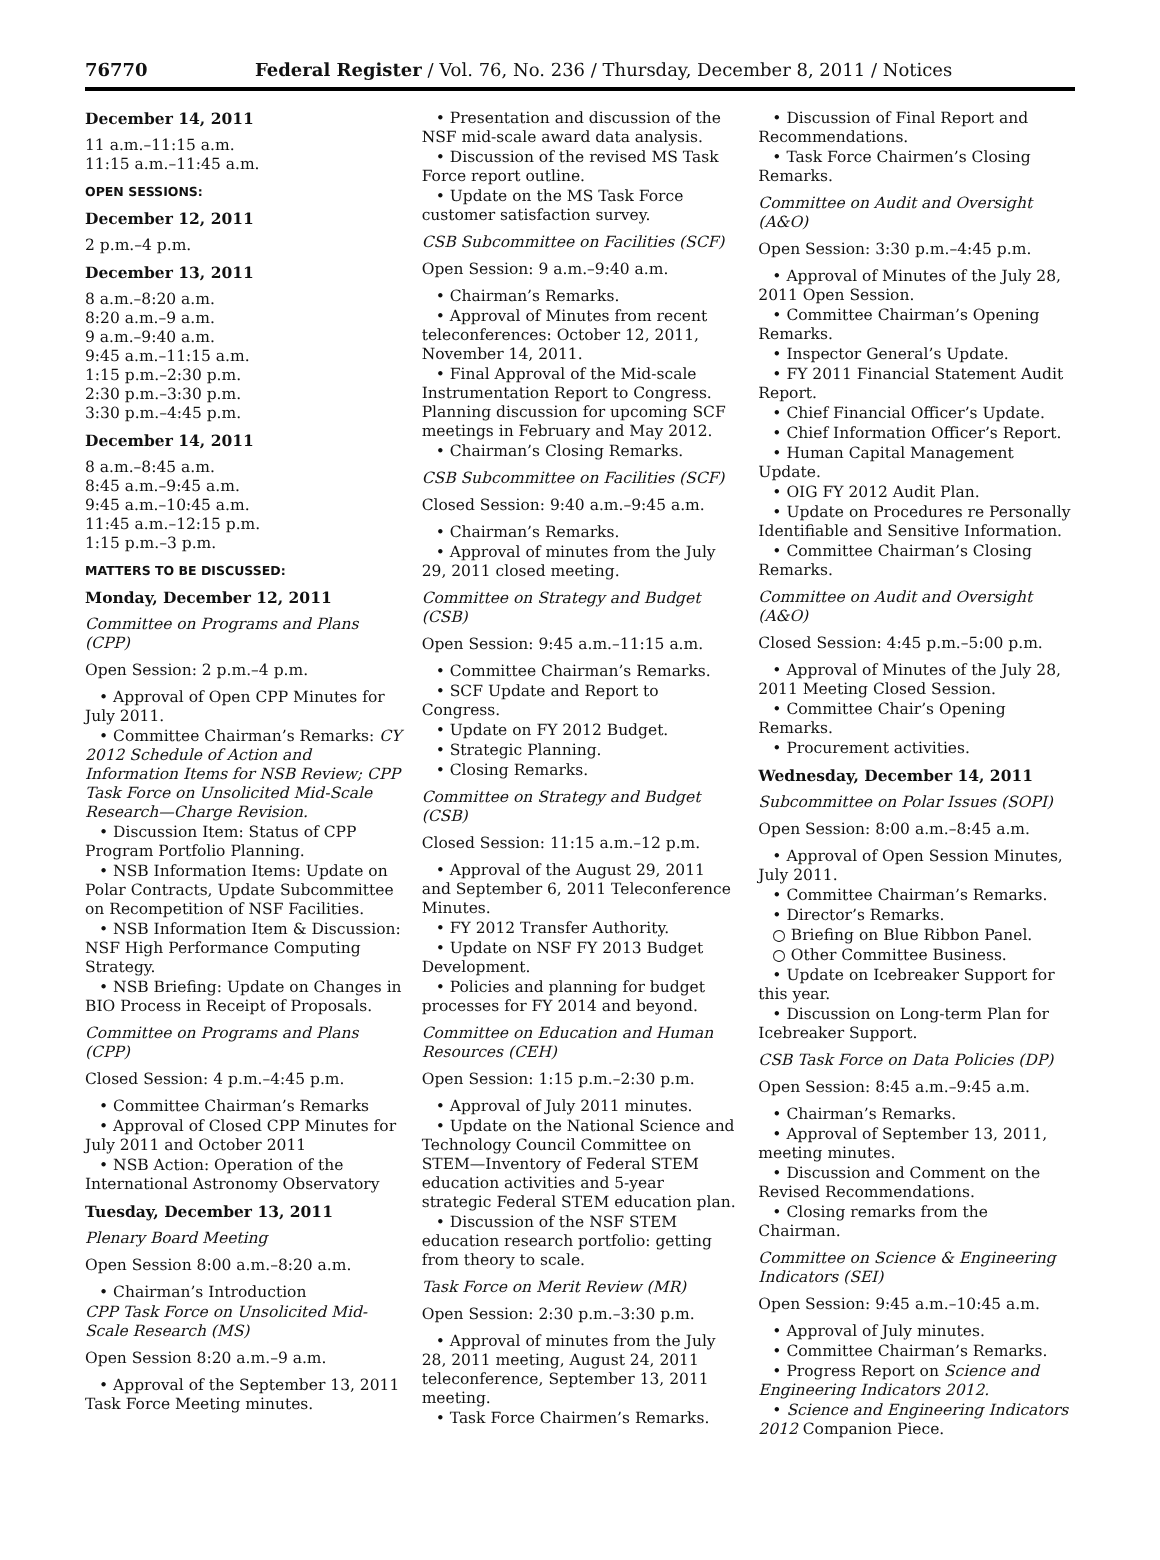76770 Federal Register / Vol. 76, No. 236 / Thursday, December 8, 2011 / Notices
December 14, 2011
11 a.m.–11:15 a.m.
11:15 a.m.–11:45 a.m.
OPEN SESSIONS:
December 12, 2011
2 p.m.–4 p.m.
December 13, 2011
8 a.m.–8:20 a.m.
8:20 a.m.–9 a.m.
9 a.m.–9:40 a.m.
9:45 a.m.–11:15 a.m.
1:15 p.m.–2:30 p.m.
2:30 p.m.–3:30 p.m.
3:30 p.m.–4:45 p.m.
December 14, 2011
8 a.m.–8:45 a.m.
8:45 a.m.–9:45 a.m.
9:45 a.m.–10:45 a.m.
11:45 a.m.–12:15 p.m.
1:15 p.m.–3 p.m.
MATTERS TO BE DISCUSSED:
Monday, December 12, 2011
Committee on Programs and Plans (CPP)
Open Session: 2 p.m.–4 p.m.
• Approval of Open CPP Minutes for July 2011.
• Committee Chairman’s Remarks: CY 2012 Schedule of Action and Information Items for NSB Review; CPP Task Force on Unsolicited Mid-Scale Research—Charge Revision.
• Discussion Item: Status of CPP Program Portfolio Planning.
• NSB Information Items: Update on Polar Contracts, Update Subcommittee on Recompetition of NSF Facilities.
• NSB Information Item & Discussion: NSF High Performance Computing Strategy.
• NSB Briefing: Update on Changes in BIO Process in Receipt of Proposals.
Committee on Programs and Plans (CPP)
Closed Session: 4 p.m.–4:45 p.m.
• Committee Chairman’s Remarks
• Approval of Closed CPP Minutes for July 2011 and October 2011
• NSB Action: Operation of the International Astronomy Observatory
Tuesday, December 13, 2011
Plenary Board Meeting
Open Session 8:00 a.m.–8:20 a.m.
• Chairman’s Introduction
CPP Task Force on Unsolicited Mid-Scale Research (MS)
Open Session 8:20 a.m.–9 a.m.
• Approval of the September 13, 2011 Task Force Meeting minutes.
• Presentation and discussion of the NSF mid-scale award data analysis.
• Discussion of the revised MS Task Force report outline.
• Update on the MS Task Force customer satisfaction survey.
CSB Subcommittee on Facilities (SCF)
Open Session: 9 a.m.–9:40 a.m.
• Chairman’s Remarks.
• Approval of Minutes from recent teleconferences: October 12, 2011, November 14, 2011.
• Final Approval of the Mid-scale Instrumentation Report to Congress. Planning discussion for upcoming SCF meetings in February and May 2012.
• Chairman’s Closing Remarks.
CSB Subcommittee on Facilities (SCF)
Closed Session: 9:40 a.m.–9:45 a.m.
• Chairman’s Remarks.
• Approval of minutes from the July 29, 2011 closed meeting.
Committee on Strategy and Budget (CSB)
Open Session: 9:45 a.m.–11:15 a.m.
• Committee Chairman’s Remarks.
• SCF Update and Report to Congress.
• Update on FY 2012 Budget.
• Strategic Planning.
• Closing Remarks.
Committee on Strategy and Budget (CSB)
Closed Session: 11:15 a.m.–12 p.m.
• Approval of the August 29, 2011 and September 6, 2011 Teleconference Minutes.
• FY 2012 Transfer Authority.
• Update on NSF FY 2013 Budget Development.
• Policies and planning for budget processes for FY 2014 and beyond.
Committee on Education and Human Resources (CEH)
Open Session: 1:15 p.m.–2:30 p.m.
• Approval of July 2011 minutes.
• Update on the National Science and Technology Council Committee on STEM—Inventory of Federal STEM education activities and 5-year strategic Federal STEM education plan.
• Discussion of the NSF STEM education research portfolio: getting from theory to scale.
Task Force on Merit Review (MR)
Open Session: 2:30 p.m.–3:30 p.m.
• Approval of minutes from the July 28, 2011 meeting, August 24, 2011 teleconference, September 13, 2011 meeting.
• Task Force Chairmen’s Remarks.
• Discussion of Final Report and Recommendations.
• Task Force Chairmen’s Closing Remarks.
Committee on Audit and Oversight (A&O)
Open Session: 3:30 p.m.–4:45 p.m.
• Approval of Minutes of the July 28, 2011 Open Session.
• Committee Chairman’s Opening Remarks.
• Inspector General’s Update.
• FY 2011 Financial Statement Audit Report.
• Chief Financial Officer’s Update.
• Chief Information Officer’s Report.
• Human Capital Management Update.
• OIG FY 2012 Audit Plan.
• Update on Procedures re Personally Identifiable and Sensitive Information.
• Committee Chairman’s Closing Remarks.
Committee on Audit and Oversight (A&O)
Closed Session: 4:45 p.m.–5:00 p.m.
• Approval of Minutes of the July 28, 2011 Meeting Closed Session.
• Committee Chair’s Opening Remarks.
• Procurement activities.
Wednesday, December 14, 2011
Subcommittee on Polar Issues (SOPI)
Open Session: 8:00 a.m.–8:45 a.m.
• Approval of Open Session Minutes, July 2011.
• Committee Chairman’s Remarks.
• Director’s Remarks.
○ Briefing on Blue Ribbon Panel.
○ Other Committee Business.
• Update on Icebreaker Support for this year.
• Discussion on Long-term Plan for Icebreaker Support.
CSB Task Force on Data Policies (DP)
Open Session: 8:45 a.m.–9:45 a.m.
• Chairman’s Remarks.
• Approval of September 13, 2011, meeting minutes.
• Discussion and Comment on the Revised Recommendations.
• Closing remarks from the Chairman.
Committee on Science & Engineering Indicators (SEI)
Open Session: 9:45 a.m.–10:45 a.m.
• Approval of July minutes.
• Committee Chairman’s Remarks.
• Progress Report on Science and Engineering Indicators 2012.
• Science and Engineering Indicators 2012 Companion Piece.